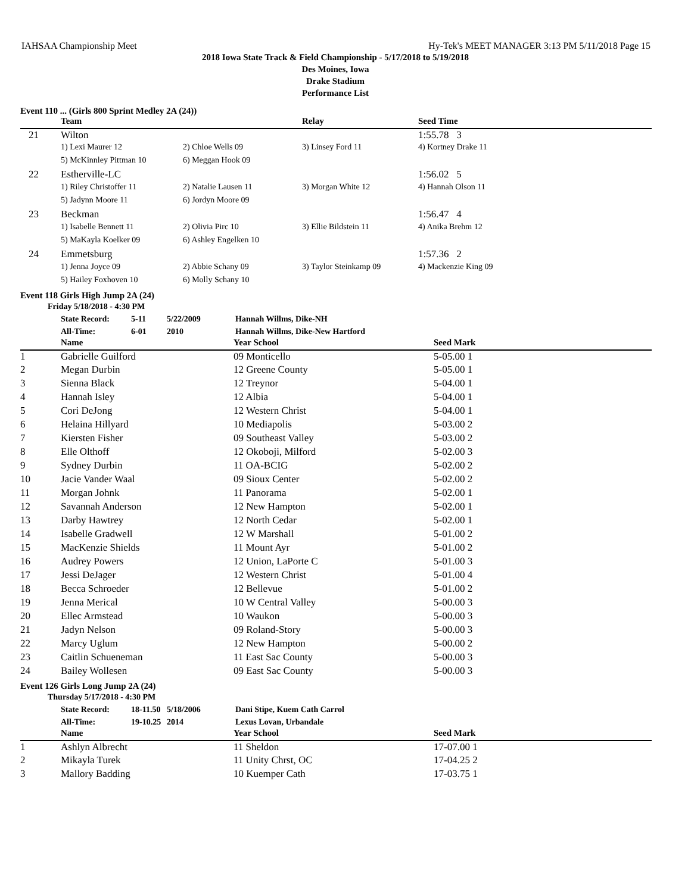IAHSAA Championship Meet Hy-Tek's MEET MANAGER 3:13 PM 5/11/2018 Page 15
2018 Iowa State Track & Field Championship - 5/17/2018 to 5/19/2018
Des Moines, Iowa
Drake Stadium
Performance List
Event 110 ... (Girls 800 Sprint Medley 2A (24))
| | Team | | Relay | Seed Time |
| --- | --- | --- | --- | --- |
| 21 | Wilton | | | 1:55.78 3 |
| | 1) Lexi Maurer 12 | 2) Chloe Wells 09 | 3) Linsey Ford 11 | 4) Kortney Drake 11 |
| | 5) McKinnley Pittman 10 | 6) Meggan Hook 09 | | |
| 22 | Estherville-LC | | | 1:56.02 5 |
| | 1) Riley Christoffer 11 | 2) Natalie Lausen 11 | 3) Morgan White 12 | 4) Hannah Olson 11 |
| | 5) Jadynn Moore 11 | 6) Jordyn Moore 09 | | |
| 23 | Beckman | | | 1:56.47 4 |
| | 1) Isabelle Bennett 11 | 2) Olivia Pirc 10 | 3) Ellie Bildstein 11 | 4) Anika Brehm 12 |
| | 5) MaKayla Koelker 09 | 6) Ashley Engelken 10 | | |
| 24 | Emmetsburg | | | 1:57.36 2 |
| | 1) Jenna Joyce 09 | 2) Abbie Schany 09 | 3) Taylor Steinkamp 09 | 4) Mackenzie King 09 |
| | 5) Hailey Foxhoven 10 | 6) Molly Schany 10 | | |
Event 118 Girls High Jump 2A (24)
Friday 5/18/2018 - 4:30 PM
State Record: 5-11 5/22/2009 Hannah Willms, Dike-NH All-Time: 6-01 2010 Hannah Willms, Dike-New Hartford
| | Name | Year School | Seed Mark |
| --- | --- | --- | --- |
| 1 | Gabrielle Guilford | 09 Monticello | 5-05.00 1 |
| 2 | Megan Durbin | 12 Greene County | 5-05.00 1 |
| 3 | Sienna Black | 12 Treynor | 5-04.00 1 |
| 4 | Hannah Isley | 12 Albia | 5-04.00 1 |
| 5 | Cori DeJong | 12 Western Christ | 5-04.00 1 |
| 6 | Helaina Hillyard | 10 Mediapolis | 5-03.00 2 |
| 7 | Kiersten Fisher | 09 Southeast Valley | 5-03.00 2 |
| 8 | Elle Olthoff | 12 Okoboji, Milford | 5-02.00 3 |
| 9 | Sydney Durbin | 11 OA-BCIG | 5-02.00 2 |
| 10 | Jacie Vander Waal | 09 Sioux Center | 5-02.00 2 |
| 11 | Morgan Johnk | 11 Panorama | 5-02.00 1 |
| 12 | Savannah Anderson | 12 New Hampton | 5-02.00 1 |
| 13 | Darby Hawtrey | 12 North Cedar | 5-02.00 1 |
| 14 | Isabelle Gradwell | 12 W Marshall | 5-01.00 2 |
| 15 | MacKenzie Shields | 11 Mount Ayr | 5-01.00 2 |
| 16 | Audrey Powers | 12 Union, LaPorte C | 5-01.00 3 |
| 17 | Jessi DeJager | 12 Western Christ | 5-01.00 4 |
| 18 | Becca Schroeder | 12 Bellevue | 5-01.00 2 |
| 19 | Jenna Merical | 10 W Central Valley | 5-00.00 3 |
| 20 | Ellec Armstead | 10 Waukon | 5-00.00 3 |
| 21 | Jadyn Nelson | 09 Roland-Story | 5-00.00 3 |
| 22 | Marcy Uglum | 12 New Hampton | 5-00.00 2 |
| 23 | Caitlin Schueneman | 11 East Sac County | 5-00.00 3 |
| 24 | Bailey Wollesen | 09 East Sac County | 5-00.00 3 |
Event 126 Girls Long Jump 2A (24)
Thursday 5/17/2018 - 4:30 PM
State Record: 18-11.50 5/18/2006 Dani Stipe, Kuem Cath Carrol All-Time: 19-10.25 2014 Lexus Lovan, Urbandale
| | Name | Year School | Seed Mark |
| --- | --- | --- | --- |
| 1 | Ashlyn Albrecht | 11 Sheldon | 17-07.00 1 |
| 2 | Mikayla Turek | 11 Unity Chrst, OC | 17-04.25 2 |
| 3 | Mallory Badding | 10 Kuemper Cath | 17-03.75 1 |